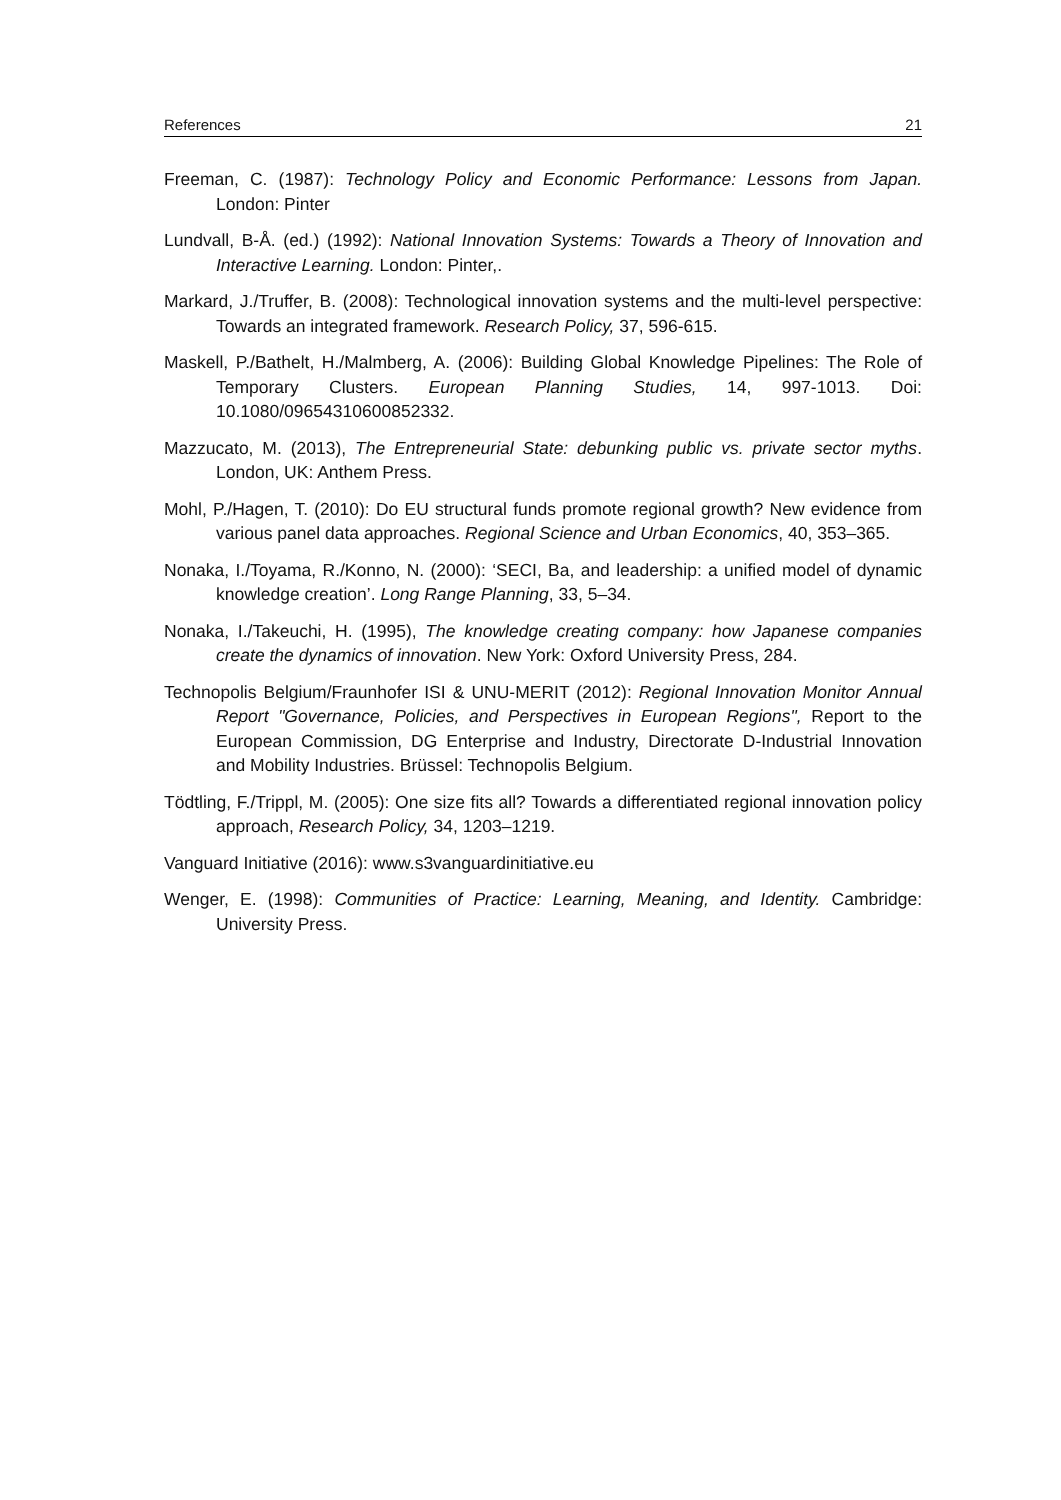References 21
Freeman, C. (1987): Technology Policy and Economic Performance: Lessons from Japan. London: Pinter
Lundvall, B-Å. (ed.) (1992): National Innovation Systems: Towards a Theory of Innovation and Interactive Learning. London: Pinter,.
Markard, J./Truffer, B. (2008): Technological innovation systems and the multi-level perspective: Towards an integrated framework. Research Policy, 37, 596-615.
Maskell, P./Bathelt, H./Malmberg, A. (2006): Building Global Knowledge Pipelines: The Role of Temporary Clusters. European Planning Studies, 14, 997-1013. Doi: 10.1080/09654310600852332.
Mazzucato, M. (2013), The Entrepreneurial State: debunking public vs. private sector myths. London, UK: Anthem Press.
Mohl, P./Hagen, T. (2010): Do EU structural funds promote regional growth? New evidence from various panel data approaches. Regional Science and Urban Economics, 40, 353–365.
Nonaka, I./Toyama, R./Konno, N. (2000): ‘SECI, Ba, and leadership: a unified model of dynamic knowledge creation’. Long Range Planning, 33, 5–34.
Nonaka, I./Takeuchi, H. (1995), The knowledge creating company: how Japanese companies create the dynamics of innovation. New York: Oxford University Press, 284.
Technopolis Belgium/Fraunhofer ISI & UNU-MERIT (2012): Regional Innovation Monitor Annual Report "Governance, Policies, and Perspectives in European Regions", Report to the European Commission, DG Enterprise and Industry, Directorate D-Industrial Innovation and Mobility Industries. Brüssel: Technopolis Belgium.
Tödtling, F./Trippl, M. (2005): One size fits all? Towards a differentiated regional innovation policy approach, Research Policy, 34, 1203–1219.
Vanguard Initiative (2016): www.s3vanguardinitiative.eu
Wenger, E. (1998): Communities of Practice: Learning, Meaning, and Identity. Cambridge: University Press.